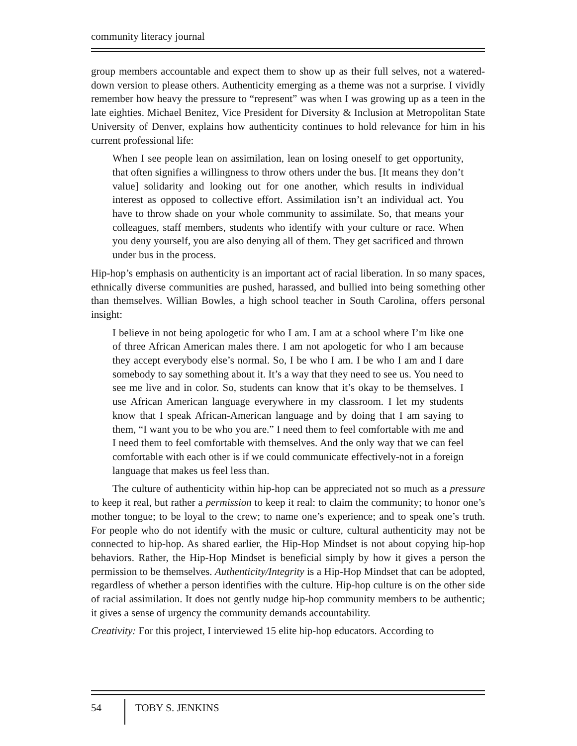community literacy journal
group members accountable and expect them to show up as their full selves, not a watered-down version to please others. Authenticity emerging as a theme was not a surprise. I vividly remember how heavy the pressure to “represent” was when I was growing up as a teen in the late eighties. Michael Benitez, Vice President for Diversity & Inclusion at Metropolitan State University of Denver, explains how authenticity continues to hold relevance for him in his current professional life:
When I see people lean on assimilation, lean on losing oneself to get opportunity, that often signifies a willingness to throw others under the bus. [It means they don’t value] solidarity and looking out for one another, which results in individual interest as opposed to collective effort. Assimilation isn’t an individual act. You have to throw shade on your whole community to assimilate. So, that means your colleagues, staff members, students who identify with your culture or race. When you deny yourself, you are also denying all of them. They get sacrificed and thrown under bus in the process.
Hip-hop’s emphasis on authenticity is an important act of racial liberation. In so many spaces, ethnically diverse communities are pushed, harassed, and bullied into being something other than themselves. Willian Bowles, a high school teacher in South Carolina, offers personal insight:
I believe in not being apologetic for who I am. I am at a school where I’m like one of three African American males there. I am not apologetic for who I am because they accept everybody else’s normal. So, I be who I am. I be who I am and I dare somebody to say something about it. It’s a way that they need to see us. You need to see me live and in color. So, students can know that it’s okay to be themselves. I use African American language everywhere in my classroom. I let my students know that I speak African-American language and by doing that I am saying to them, “I want you to be who you are.” I need them to feel comfortable with me and I need them to feel comfortable with themselves. And the only way that we can feel comfortable with each other is if we could communicate effectively-not in a foreign language that makes us feel less than.
The culture of authenticity within hip-hop can be appreciated not so much as a pressure to keep it real, but rather a permission to keep it real: to claim the community; to honor one’s mother tongue; to be loyal to the crew; to name one’s experience; and to speak one’s truth. For people who do not identify with the music or culture, cultural authenticity may not be connected to hip-hop. As shared earlier, the Hip-Hop Mindset is not about copying hip-hop behaviors. Rather, the Hip-Hop Mindset is beneficial simply by how it gives a person the permission to be themselves. Authenticity/Integrity is a Hip-Hop Mindset that can be adopted, regardless of whether a person identifies with the culture. Hip-hop culture is on the other side of racial assimilation. It does not gently nudge hip-hop community members to be authentic; it gives a sense of urgency the community demands accountability.
Creativity: For this project, I interviewed 15 elite hip-hop educators. According to
54 TOBY S. JENKINS